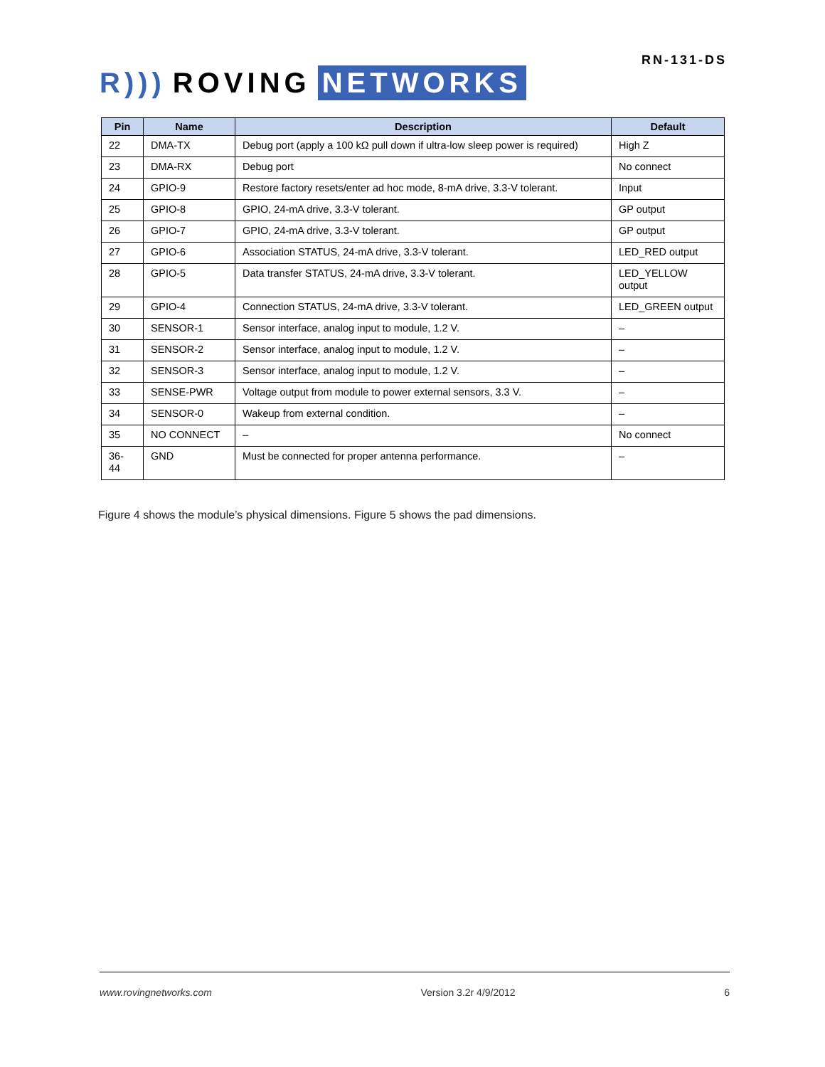R))) ROVING NETWORKS
RN-131-DS
| Pin | Name | Description | Default |
| --- | --- | --- | --- |
| 22 | DMA-TX | Debug port (apply a 100 kΩ pull down if ultra-low sleep power is required) | High Z |
| 23 | DMA-RX | Debug port | No connect |
| 24 | GPIO-9 | Restore factory resets/enter ad hoc mode, 8-mA drive, 3.3-V tolerant. | Input |
| 25 | GPIO-8 | GPIO, 24-mA drive, 3.3-V tolerant. | GP output |
| 26 | GPIO-7 | GPIO, 24-mA drive, 3.3-V tolerant. | GP output |
| 27 | GPIO-6 | Association STATUS, 24-mA drive, 3.3-V tolerant. | LED_RED output |
| 28 | GPIO-5 | Data transfer STATUS, 24-mA drive, 3.3-V tolerant. | LED_YELLOW output |
| 29 | GPIO-4 | Connection STATUS, 24-mA drive, 3.3-V tolerant. | LED_GREEN output |
| 30 | SENSOR-1 | Sensor interface, analog input to module, 1.2 V. | – |
| 31 | SENSOR-2 | Sensor interface, analog input to module, 1.2 V. | – |
| 32 | SENSOR-3 | Sensor interface, analog input to module, 1.2 V. | – |
| 33 | SENSE-PWR | Voltage output from module to power external sensors, 3.3 V. | – |
| 34 | SENSOR-0 | Wakeup from external condition. | – |
| 35 | NO CONNECT | – | No connect |
| 36- 44 | GND | Must be connected for proper antenna performance. | – |
Figure 4 shows the module’s physical dimensions. Figure 5 shows the pad dimensions.
www.rovingnetworks.com Version 3.2r 4/9/2012 6